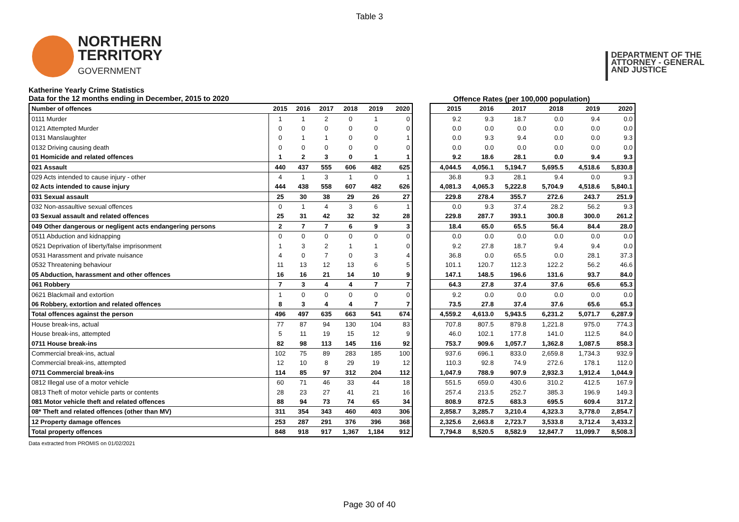Table 3
NORTHERN
TERRITORY
GOVERNMENT
DEPARTMENT OF THE
ATTORNEY - GENERAL
AND JUSTICE
Katherine Yearly Crime Statistics
Data for the 12 months ending in December, 2015 to 2020
Offence Rates (per 100,000 population)
| Number of offences | 2015 | 2016 | 2017 | 2018 | 2019 | 2020 |
| --- | --- | --- | --- | --- | --- | --- |
| 0111 Murder | 1 | 1 | 2 | 0 | 1 | 0 |
| 0121 Attempted Murder | 0 | 0 | 0 | 0 | 0 | 0 |
| 0131 Manslaughter | 0 | 1 | 1 | 0 | 0 | 1 |
| 0132 Driving causing death | 0 | 0 | 0 | 0 | 0 | 0 |
| 01 Homicide and related offences | 1 | 2 | 3 | 0 | 1 | 1 |
| 021 Assault | 440 | 437 | 555 | 606 | 482 | 625 |
| 029 Acts intended to cause injury - other | 4 | 1 | 3 | 1 | 0 | 1 |
| 02 Acts intended to cause injury | 444 | 438 | 558 | 607 | 482 | 626 |
| 031 Sexual assault | 25 | 30 | 38 | 29 | 26 | 27 |
| 032 Non-assaultive sexual offences | 0 | 1 | 4 | 3 | 6 | 1 |
| 03 Sexual assault and related offences | 25 | 31 | 42 | 32 | 32 | 28 |
| 049 Other dangerous or negligent acts endangering persons | 2 | 7 | 7 | 6 | 9 | 3 |
| 0511 Abduction and kidnapping | 0 | 0 | 0 | 0 | 0 | 0 |
| 0521 Deprivation of liberty/false imprisonment | 1 | 3 | 2 | 1 | 1 | 0 |
| 0531 Harassment and private nuisance | 4 | 0 | 7 | 0 | 3 | 4 |
| 0532 Threatening behaviour | 11 | 13 | 12 | 13 | 6 | 5 |
| 05 Abduction, harassment and other offences | 16 | 16 | 21 | 14 | 10 | 9 |
| 061 Robbery | 7 | 3 | 4 | 4 | 7 | 7 |
| 0621 Blackmail and extortion | 1 | 0 | 0 | 0 | 0 | 0 |
| 06 Robbery, extortion and related offences | 8 | 3 | 4 | 4 | 7 | 7 |
| Total offences against the person | 496 | 497 | 635 | 663 | 541 | 674 |
| House break-ins, actual | 77 | 87 | 94 | 130 | 104 | 83 |
| House break-ins, attempted | 5 | 11 | 19 | 15 | 12 | 9 |
| 0711 House break-ins | 82 | 98 | 113 | 145 | 116 | 92 |
| Commercial break-ins, actual | 102 | 75 | 89 | 283 | 185 | 100 |
| Commercial break-ins, attempted | 12 | 10 | 8 | 29 | 19 | 12 |
| 0711 Commercial break-ins | 114 | 85 | 97 | 312 | 204 | 112 |
| 0812 Illegal use of a motor vehicle | 60 | 71 | 46 | 33 | 44 | 18 |
| 0813 Theft of motor vehicle parts or contents | 28 | 23 | 27 | 41 | 21 | 16 |
| 081 Motor vehicle theft and related offences | 88 | 94 | 73 | 74 | 65 | 34 |
| 08* Theft and related offences (other than MV) | 311 | 354 | 343 | 460 | 403 | 306 |
| 12 Property damage offences | 253 | 287 | 291 | 376 | 396 | 368 |
| Total property offences | 848 | 918 | 917 | 1,367 | 1,184 | 912 |
| 2015 | 2016 | 2017 | 2018 | 2019 | 2020 |
| --- | --- | --- | --- | --- | --- |
| 9.2 | 9.3 | 18.7 | 0.0 | 9.4 | 0.0 |
| 0.0 | 0.0 | 0.0 | 0.0 | 0.0 | 0.0 |
| 0.0 | 9.3 | 9.4 | 0.0 | 0.0 | 9.3 |
| 0.0 | 0.0 | 0.0 | 0.0 | 0.0 | 0.0 |
| 9.2 | 18.6 | 28.1 | 0.0 | 9.4 | 9.3 |
| 4,044.5 | 4,056.1 | 5,194.7 | 5,695.5 | 4,518.6 | 5,830.8 |
| 36.8 | 9.3 | 28.1 | 9.4 | 0.0 | 9.3 |
| 4,081.3 | 4,065.3 | 5,222.8 | 5,704.9 | 4,518.6 | 5,840.1 |
| 229.8 | 278.4 | 355.7 | 272.6 | 243.7 | 251.9 |
| 0.0 | 9.3 | 37.4 | 28.2 | 56.2 | 9.3 |
| 229.8 | 287.7 | 393.1 | 300.8 | 300.0 | 261.2 |
| 18.4 | 65.0 | 65.5 | 56.4 | 84.4 | 28.0 |
| 0.0 | 0.0 | 0.0 | 0.0 | 0.0 | 0.0 |
| 9.2 | 27.8 | 18.7 | 9.4 | 9.4 | 0.0 |
| 36.8 | 0.0 | 65.5 | 0.0 | 28.1 | 37.3 |
| 101.1 | 120.7 | 112.3 | 122.2 | 56.2 | 46.6 |
| 147.1 | 148.5 | 196.6 | 131.6 | 93.7 | 84.0 |
| 64.3 | 27.8 | 37.4 | 37.6 | 65.6 | 65.3 |
| 9.2 | 0.0 | 0.0 | 0.0 | 0.0 | 0.0 |
| 73.5 | 27.8 | 37.4 | 37.6 | 65.6 | 65.3 |
| 4,559.2 | 4,613.0 | 5,943.5 | 6,231.2 | 5,071.7 | 6,287.9 |
| 707.8 | 807.5 | 879.8 | 1,221.8 | 975.0 | 774.3 |
| 46.0 | 102.1 | 177.8 | 141.0 | 112.5 | 84.0 |
| 753.7 | 909.6 | 1,057.7 | 1,362.8 | 1,087.5 | 858.3 |
| 937.6 | 696.1 | 833.0 | 2,659.8 | 1,734.3 | 932.9 |
| 110.3 | 92.8 | 74.9 | 272.6 | 178.1 | 112.0 |
| 1,047.9 | 788.9 | 907.9 | 2,932.3 | 1,912.4 | 1,044.9 |
| 551.5 | 659.0 | 430.6 | 310.2 | 412.5 | 167.9 |
| 257.4 | 213.5 | 252.7 | 385.3 | 196.9 | 149.3 |
| 808.9 | 872.5 | 683.3 | 695.5 | 609.4 | 317.2 |
| 2,858.7 | 3,285.7 | 3,210.4 | 4,323.3 | 3,778.0 | 2,854.7 |
| 2,325.6 | 2,663.8 | 2,723.7 | 3,533.8 | 3,712.4 | 3,433.2 |
| 7,794.8 | 8,520.5 | 8,582.9 | 12,847.7 | 11,099.7 | 8,508.3 |
Data extracted from PROMIS on 01/02/2021
Page 30 of 40